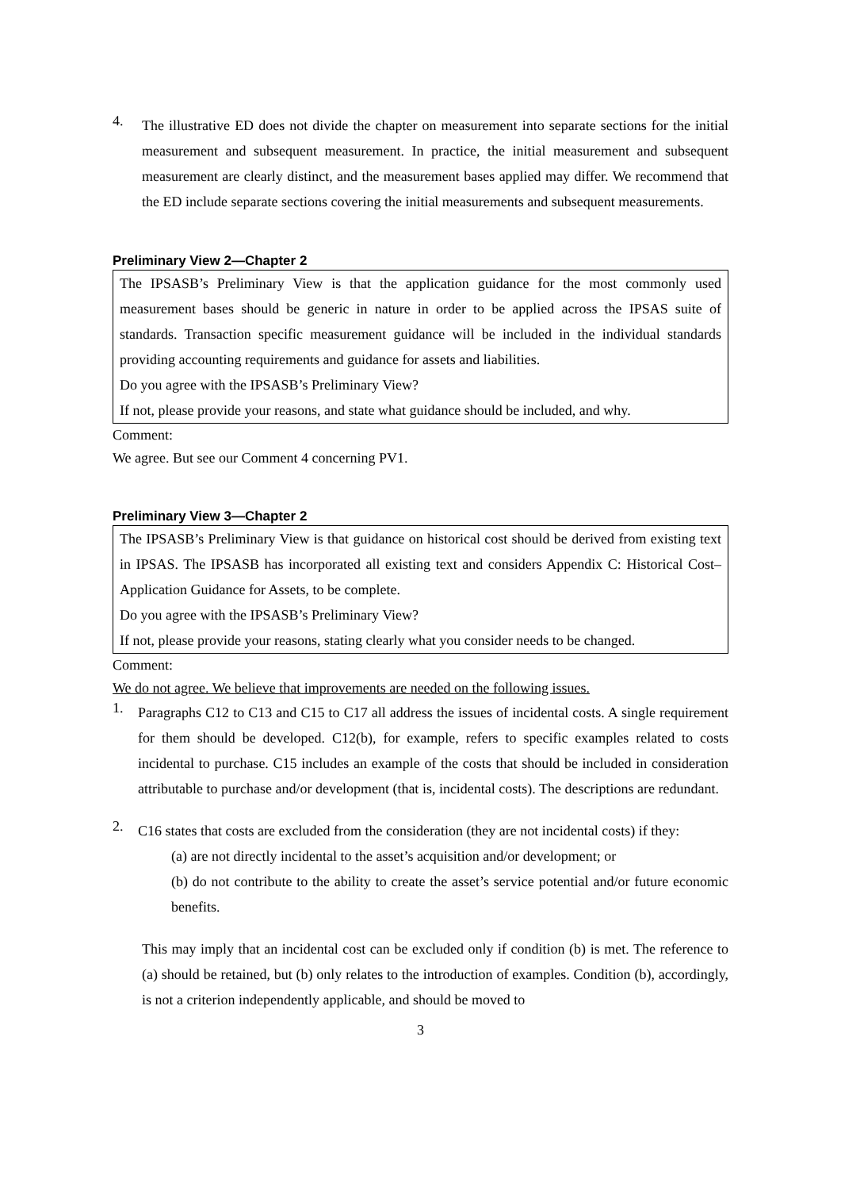4.
The illustrative ED does not divide the chapter on measurement into separate sections for the initial measurement and subsequent measurement. In practice, the initial measurement and subsequent measurement are clearly distinct, and the measurement bases applied may differ. We recommend that the ED include separate sections covering the initial measurements and subsequent measurements.
Preliminary View 2—Chapter 2
The IPSASB’s Preliminary View is that the application guidance for the most commonly used measurement bases should be generic in nature in order to be applied across the IPSAS suite of standards. Transaction specific measurement guidance will be included in the individual standards providing accounting requirements and guidance for assets and liabilities.
Do you agree with the IPSASB’s Preliminary View?
If not, please provide your reasons, and state what guidance should be included, and why.
Comment:
We agree. But see our Comment 4 concerning PV1.
Preliminary View 3—Chapter 2
The IPSASB’s Preliminary View is that guidance on historical cost should be derived from existing text in IPSAS. The IPSASB has incorporated all existing text and considers Appendix C: Historical Cost–Application Guidance for Assets, to be complete.
Do you agree with the IPSASB’s Preliminary View?
If not, please provide your reasons, stating clearly what you consider needs to be changed.
Comment:
We do not agree. We believe that improvements are needed on the following issues.
1.
Paragraphs C12 to C13 and C15 to C17 all address the issues of incidental costs. A single requirement for them should be developed. C12(b), for example, refers to specific examples related to costs incidental to purchase. C15 includes an example of the costs that should be included in consideration attributable to purchase and/or development (that is, incidental costs). The descriptions are redundant.
2.
C16 states that costs are excluded from the consideration (they are not incidental costs) if they:
(a) are not directly incidental to the asset’s acquisition and/or development; or
(b) do not contribute to the ability to create the asset’s service potential and/or future economic benefits.
This may imply that an incidental cost can be excluded only if condition (b) is met. The reference to (a) should be retained, but (b) only relates to the introduction of examples. Condition (b), accordingly, is not a criterion independently applicable, and should be moved to
3